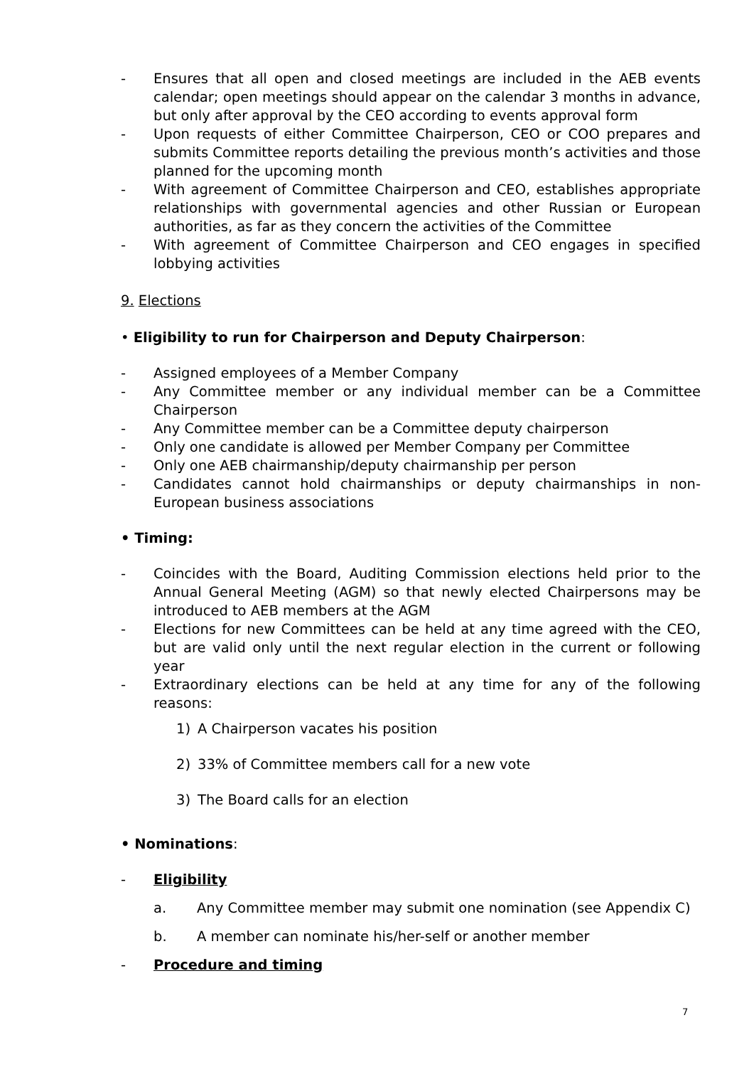- Ensures that all open and closed meetings are included in the AEB events calendar; open meetings should appear on the calendar 3 months in advance, but only after approval by the CEO according to events approval form
- Upon requests of either Committee Chairperson, CEO or COO prepares and submits Committee reports detailing the previous month’s activities and those planned for the upcoming month
- With agreement of Committee Chairperson and CEO, establishes appropriate relationships with governmental agencies and other Russian or European authorities, as far as they concern the activities of the Committee
- With agreement of Committee Chairperson and CEO engages in specified lobbying activities
9. Elections
• Eligibility to run for Chairperson and Deputy Chairperson:
- Assigned employees of a Member Company
- Any Committee member or any individual member can be a Committee Chairperson
- Any Committee member can be a Committee deputy chairperson
- Only one candidate is allowed per Member Company per Committee
- Only one AEB chairmanship/deputy chairmanship per person
- Candidates cannot hold chairmanships or deputy chairmanships in non-European business associations
• Timing:
- Coincides with the Board, Auditing Commission elections held prior to the Annual General Meeting (AGM) so that newly elected Chairpersons may be introduced to AEB members at the AGM
- Elections for new Committees can be held at any time agreed with the CEO, but are valid only until the next regular election in the current or following year
- Extraordinary elections can be held at any time for any of the following reasons:
1) A Chairperson vacates his position
2) 33% of Committee members call for a new vote
3) The Board calls for an election
• Nominations:
- Eligibility
a. Any Committee member may submit one nomination (see Appendix C)
b. A member can nominate his/her-self or another member
- Procedure and timing
7